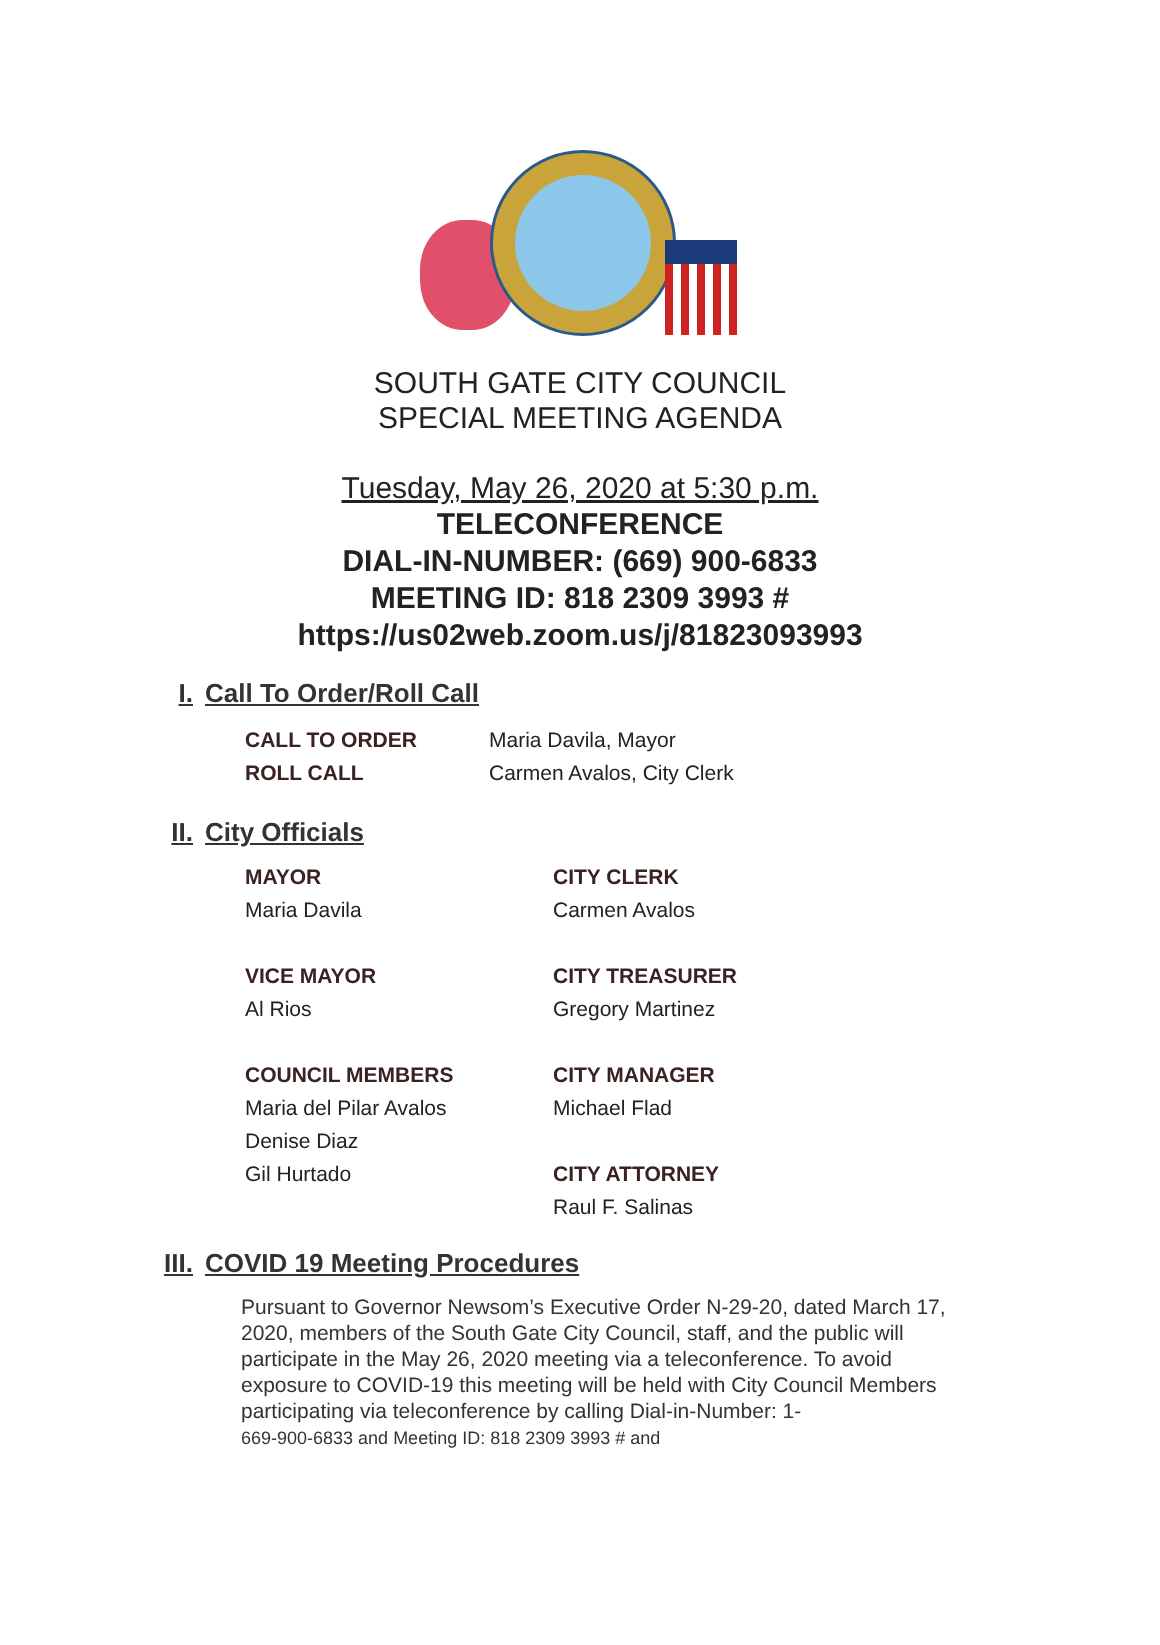SOUTH GATE CITY COUNCIL
SPECIAL MEETING AGENDA
Tuesday, May 26, 2020 at 5:30 p.m.
TELECONFERENCE
DIAL-IN-NUMBER: (669) 900-6833
MEETING ID: 818 2309 3993 #
https://us02web.zoom.us/j/81823093993
I. Call To Order/Roll Call
CALL TO ORDER Maria Davila, Mayor
ROLL CALL Carmen Avalos, City Clerk
II. City Officials
MAYOR
Maria Davila
VICE MAYOR
Al Rios
COUNCIL MEMBERS
Maria del Pilar Avalos
Denise Diaz
Gil Hurtado
CITY CLERK
Carmen Avalos
CITY TREASURER
Gregory Martinez
CITY MANAGER
Michael Flad
CITY ATTORNEY
Raul F. Salinas
III. COVID 19 Meeting Procedures
Pursuant to Governor Newsom’s Executive Order N-29-20, dated March 17, 2020, members of the South Gate City Council, staff, and the public will participate in the May 26, 2020 meeting via a teleconference. To avoid exposure to COVID-19 this meeting will be held with City Council Members participating via teleconference by calling Dial-in-Number: 1-
669-900-6833 and Meeting ID: 818 2309 3993 # and